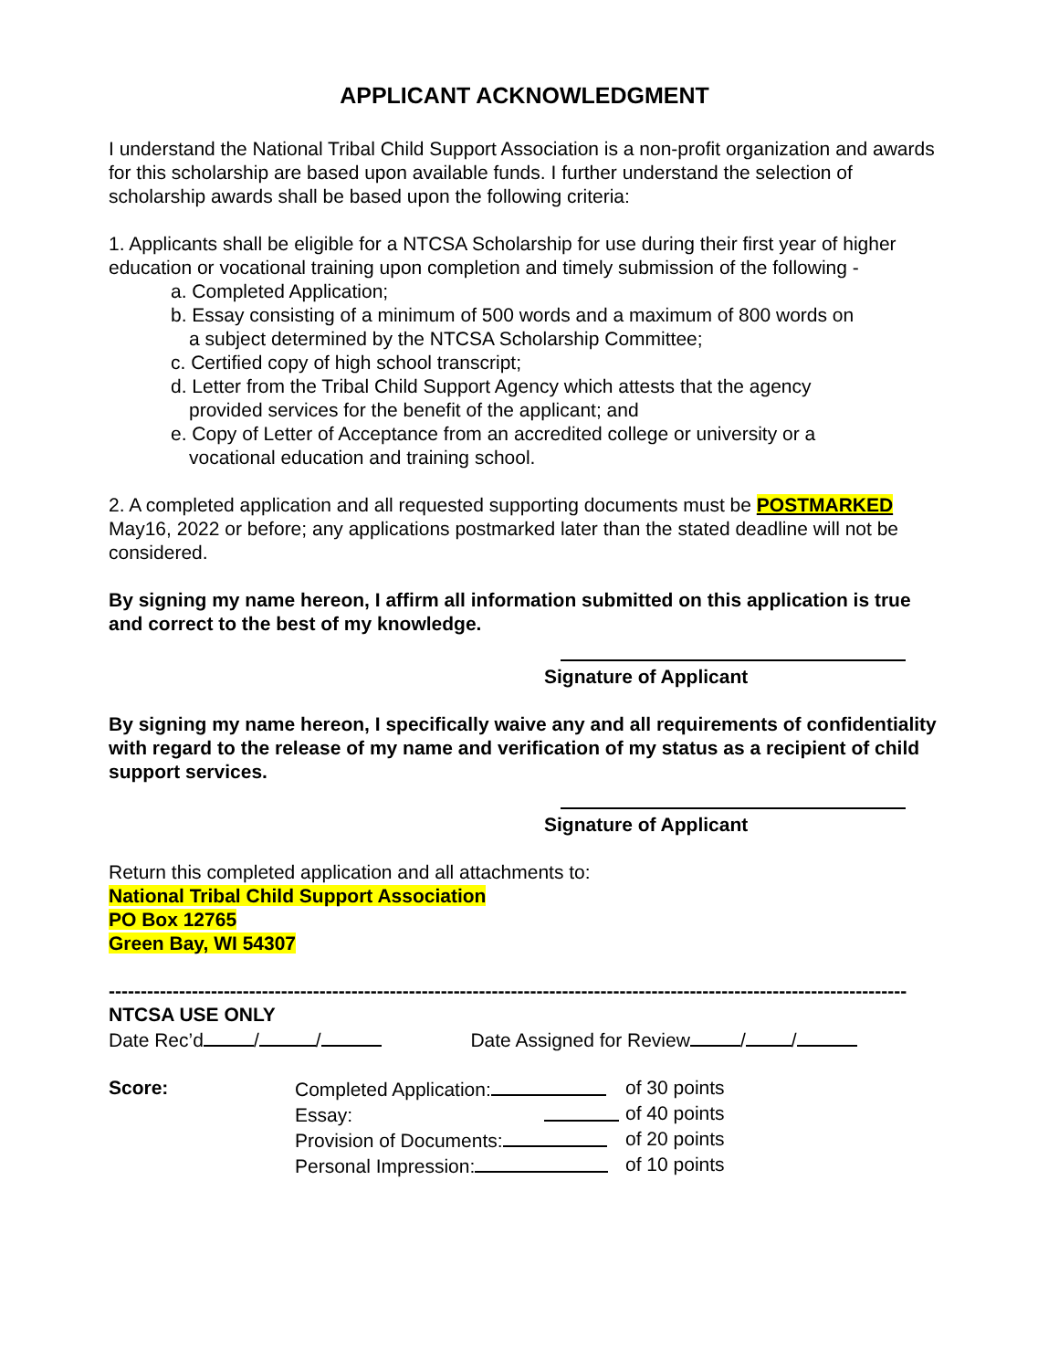APPLICANT ACKNOWLEDGMENT
I understand the National Tribal Child Support Association is a non-profit organization and awards for this scholarship are based upon available funds. I further understand the selection of scholarship awards shall be based upon the following criteria:
1. Applicants shall be eligible for a NTCSA Scholarship for use during their first year of higher education or vocational training upon completion and timely submission of the following -
a. Completed Application;
b. Essay consisting of a minimum of 500 words and a maximum of 800 words on
a subject determined by the NTCSA Scholarship Committee;
c. Certified copy of high school transcript;
d. Letter from the Tribal Child Support Agency which attests that the agency
provided services for the benefit of the applicant; and
e. Copy of Letter of Acceptance from an accredited college or university or a
vocational education and training school.
2. A completed application and all requested supporting documents must be POSTMARKED May16, 2022 or before; any applications postmarked later than the stated deadline will not be considered.
By signing my name hereon, I affirm all information submitted on this application is true and correct to the best of my knowledge.
Signature of Applicant
By signing my name hereon, I specifically waive any and all requirements of confidentiality with regard to the release of my name and verification of my status as a recipient of child support services.
Signature of Applicant
Return this completed application and all attachments to:
National Tribal Child Support Association
PO Box 12765
Green Bay, WI 54307
-------------------------------------------------------------------------------------------------------------------------------
NTCSA USE ONLY
Date Rec’d / / Date Assigned for Review / /
| Score: | Completed Application: | of 30 points |
| | Essay: | of 40 points |
| | Provision of Documents: | of 20 points |
| | Personal Impression: | of 10 points |